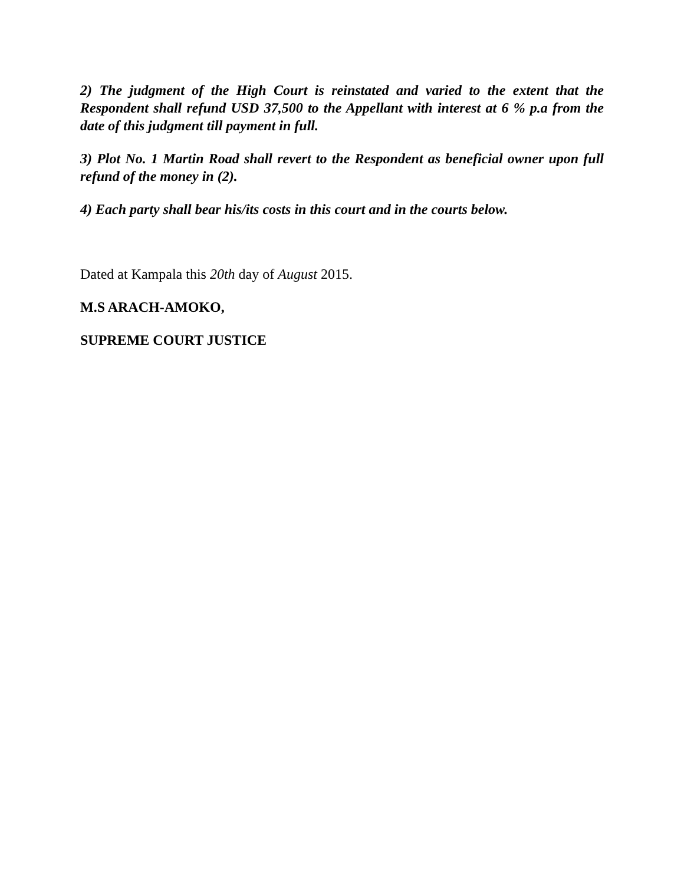2) The judgment of the High Court is reinstated and varied to the extent that the Respondent shall refund USD 37,500 to the Appellant with interest at 6 % p.a from the date of this judgment till payment in full.
3) Plot No. 1 Martin Road shall revert to the Respondent as beneficial owner upon full refund of the money in (2).
4) Each party shall bear his/its costs in this court and in the courts below.
Dated at Kampala this 20th day of August 2015.
M.S ARACH-AMOKO,
SUPREME COURT JUSTICE